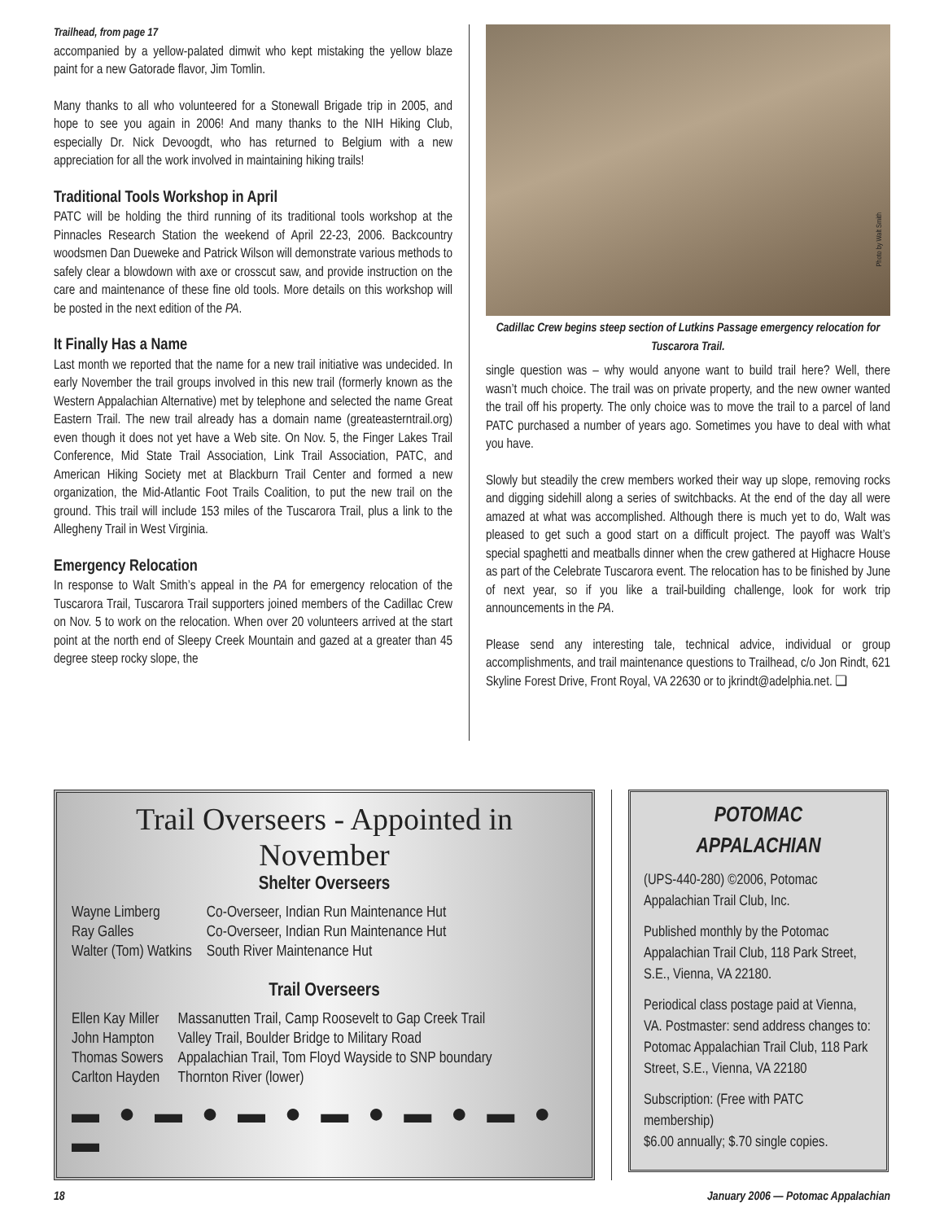Trailhead, from page 17
accompanied by a yellow-palated dimwit who kept mistaking the yellow blaze paint for a new Gatorade flavor, Jim Tomlin.
Many thanks to all who volunteered for a Stonewall Brigade trip in 2005, and hope to see you again in 2006! And many thanks to the NIH Hiking Club, especially Dr. Nick Devoogdt, who has returned to Belgium with a new appreciation for all the work involved in maintaining hiking trails!
Traditional Tools Workshop in April
PATC will be holding the third running of its traditional tools workshop at the Pinnacles Research Station the weekend of April 22-23, 2006. Backcountry woodsmen Dan Dueweke and Patrick Wilson will demonstrate various methods to safely clear a blowdown with axe or crosscut saw, and provide instruction on the care and maintenance of these fine old tools. More details on this workshop will be posted in the next edition of the PA.
It Finally Has a Name
Last month we reported that the name for a new trail initiative was undecided. In early November the trail groups involved in this new trail (formerly known as the Western Appalachian Alternative) met by telephone and selected the name Great Eastern Trail. The new trail already has a domain name (greateasterntrail.org) even though it does not yet have a Web site. On Nov. 5, the Finger Lakes Trail Conference, Mid State Trail Association, Link Trail Association, PATC, and American Hiking Society met at Blackburn Trail Center and formed a new organization, the Mid-Atlantic Foot Trails Coalition, to put the new trail on the ground. This trail will include 153 miles of the Tuscarora Trail, plus a link to the Allegheny Trail in West Virginia.
Emergency Relocation
In response to Walt Smith’s appeal in the PA for emergency relocation of the Tuscarora Trail, Tuscarora Trail supporters joined members of the Cadillac Crew on Nov. 5 to work on the relocation. When over 20 volunteers arrived at the start point at the north end of Sleepy Creek Mountain and gazed at a greater than 45 degree steep rocky slope, the
Photo by Walt Smith
Cadillac Crew begins steep section of Lutkins Passage emergency relocation for Tuscarora Trail.
single question was – why would anyone want to build trail here? Well, there wasn’t much choice. The trail was on private property, and the new owner wanted the trail off his property. The only choice was to move the trail to a parcel of land PATC purchased a number of years ago. Sometimes you have to deal with what you have.
Slowly but steadily the crew members worked their way up slope, removing rocks and digging sidehill along a series of switchbacks. At the end of the day all were amazed at what was accomplished. Although there is much yet to do, Walt was pleased to get such a good start on a difficult project. The payoff was Walt’s special spaghetti and meatballs dinner when the crew gathered at Highacre House as part of the Celebrate Tuscarora event. The relocation has to be finished by June of next year, so if you like a trail-building challenge, look for work trip announcements in the PA.
Please send any interesting tale, technical advice, individual or group accomplishments, and trail maintenance questions to Trailhead, c/o Jon Rindt, 621 Skyline Forest Drive, Front Royal, VA 22630 or to jkrindt@adelphia.net. ❏
Trail Overseers - Appointed in November
Shelter Overseers
| Wayne Limberg | Co-Overseer, Indian Run Maintenance Hut |
| Ray Galles | Co-Overseer, Indian Run Maintenance Hut |
| Walter (Tom) Watkins | South River Maintenance Hut |
Trail Overseers
| Ellen Kay Miller | Massanutten Trail, Camp Roosevelt to Gap Creek Trail |
| John Hampton | Valley Trail, Boulder Bridge to Military Road |
| Thomas Sowers | Appalachian Trail, Tom Floyd Wayside to SNP boundary |
| Carlton Hayden | Thornton River (lower) |
▬ ● ▬ ● ▬ ● ▬ ● ▬ ● ▬ ● ▬
POTOMAC
APPALACHIAN
(UPS-440-280) ©2006, Potomac Appalachian Trail Club, Inc.
Published monthly by the Potomac Appalachian Trail Club, 118 Park Street, S.E., Vienna, VA 22180.
Periodical class postage paid at Vienna, VA. Postmaster: send address changes to: Potomac Appalachian Trail Club, 118 Park Street, S.E., Vienna, VA 22180
Subscription: (Free with PATC membership)
$6.00 annually; $.70 single copies.
18 January 2006 — Potomac Appalachian